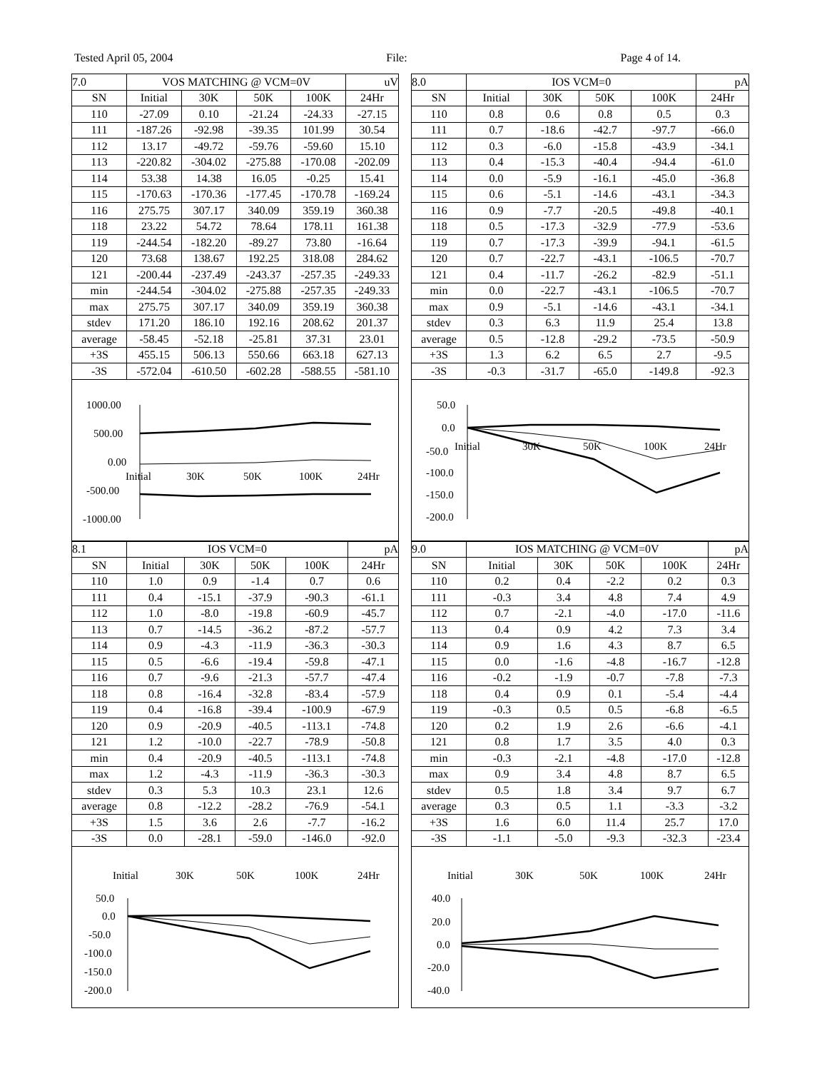Tested April 05, 2004 File: Page 4 of 14.
| 7.0 | VOS MATCHING @ VCM=0V | | | | uV |
| SN | Initial | 30K | 50K | 100K | 24Hr |
| 110 | -27.09 | 0.10 | -21.24 | -24.33 | -27.15 |
| 111 | -187.26 | -92.98 | -39.35 | 101.99 | 30.54 |
| 112 | 13.17 | -49.72 | -59.76 | -59.60 | 15.10 |
| 113 | -220.82 | -304.02 | -275.88 | -170.08 | -202.09 |
| 114 | 53.38 | 14.38 | 16.05 | -0.25 | 15.41 |
| 115 | -170.63 | -170.36 | -177.45 | -170.78 | -169.24 |
| 116 | 275.75 | 307.17 | 340.09 | 359.19 | 360.38 |
| 118 | 23.22 | 54.72 | 78.64 | 178.11 | 161.38 |
| 119 | -244.54 | -182.20 | -89.27 | 73.80 | -16.64 |
| 120 | 73.68 | 138.67 | 192.25 | 318.08 | 284.62 |
| 121 | -200.44 | -237.49 | -243.37 | -257.35 | -249.33 |
| min | -244.54 | -304.02 | -275.88 | -257.35 | -249.33 |
| max | 275.75 | 307.17 | 340.09 | 359.19 | 360.38 |
| stdev | 171.20 | 186.10 | 192.16 | 208.62 | 201.37 |
| average | -58.45 | -52.18 | -25.81 | 37.31 | 23.01 |
| +3S | 455.15 | 506.13 | 550.66 | 663.18 | 627.13 |
| -3S | -572.04 | -610.50 | -602.28 | -588.55 | -581.10 |
1000.00
500.00
0.00
-500.00
-1000.00
Initial
30K
50K
100K
24Hr
| 8.0 | IOS VCM=0 | | | | pA |
| SN | Initial | 30K | 50K | 100K | 24Hr |
| 110 | 0.8 | 0.6 | 0.8 | 0.5 | 0.3 |
| 111 | 0.7 | -18.6 | -42.7 | -97.7 | -66.0 |
| 112 | 0.3 | -6.0 | -15.8 | -43.9 | -34.1 |
| 113 | 0.4 | -15.3 | -40.4 | -94.4 | -61.0 |
| 114 | 0.0 | -5.9 | -16.1 | -45.0 | -36.8 |
| 115 | 0.6 | -5.1 | -14.6 | -43.1 | -34.3 |
| 116 | 0.9 | -7.7 | -20.5 | -49.8 | -40.1 |
| 118 | 0.5 | -17.3 | -32.9 | -77.9 | -53.6 |
| 119 | 0.7 | -17.3 | -39.9 | -94.1 | -61.5 |
| 120 | 0.7 | -22.7 | -43.1 | -106.5 | -70.7 |
| 121 | 0.4 | -11.7 | -26.2 | -82.9 | -51.1 |
| min | 0.0 | -22.7 | -43.1 | -106.5 | -70.7 |
| max | 0.9 | -5.1 | -14.6 | -43.1 | -34.1 |
| stdev | 0.3 | 6.3 | 11.9 | 25.4 | 13.8 |
| average | 0.5 | -12.8 | -29.2 | -73.5 | -50.9 |
| +3S | 1.3 | 6.2 | 6.5 | 2.7 | -9.5 |
| -3S | -0.3 | -31.7 | -65.0 | -149.8 | -92.3 |
50.0
0.0
-50.0
-100.0
-150.0
-200.0
Initial
30K
50K
100K
24Hr
| 8.1 | IOS VCM=0 | | | | pA |
| SN | Initial | 30K | 50K | 100K | 24Hr |
| 110 | 1.0 | 0.9 | -1.4 | 0.7 | 0.6 |
| 111 | 0.4 | -15.1 | -37.9 | -90.3 | -61.1 |
| 112 | 1.0 | -8.0 | -19.8 | -60.9 | -45.7 |
| 113 | 0.7 | -14.5 | -36.2 | -87.2 | -57.7 |
| 114 | 0.9 | -4.3 | -11.9 | -36.3 | -30.3 |
| 115 | 0.5 | -6.6 | -19.4 | -59.8 | -47.1 |
| 116 | 0.7 | -9.6 | -21.3 | -57.7 | -47.4 |
| 118 | 0.8 | -16.4 | -32.8 | -83.4 | -57.9 |
| 119 | 0.4 | -16.8 | -39.4 | -100.9 | -67.9 |
| 120 | 0.9 | -20.9 | -40.5 | -113.1 | -74.8 |
| 121 | 1.2 | -10.0 | -22.7 | -78.9 | -50.8 |
| min | 0.4 | -20.9 | -40.5 | -113.1 | -74.8 |
| max | 1.2 | -4.3 | -11.9 | -36.3 | -30.3 |
| stdev | 0.3 | 5.3 | 10.3 | 23.1 | 12.6 |
| average | 0.8 | -12.2 | -28.2 | -76.9 | -54.1 |
| +3S | 1.5 | 3.6 | 2.6 | -7.7 | -16.2 |
| -3S | 0.0 | -28.1 | -59.0 | -146.0 | -92.0 |
Initial
30K
50K
100K
24Hr
50.0
0.0
-50.0
-100.0
-150.0
-200.0
| 9.0 | IOS MATCHING @ VCM=0V | | | | pA |
| SN | Initial | 30K | 50K | 100K | 24Hr |
| 110 | 0.2 | 0.4 | -2.2 | 0.2 | 0.3 |
| 111 | -0.3 | 3.4 | 4.8 | 7.4 | 4.9 |
| 112 | 0.7 | -2.1 | -4.0 | -17.0 | -11.6 |
| 113 | 0.4 | 0.9 | 4.2 | 7.3 | 3.4 |
| 114 | 0.9 | 1.6 | 4.3 | 8.7 | 6.5 |
| 115 | 0.0 | -1.6 | -4.8 | -16.7 | -12.8 |
| 116 | -0.2 | -1.9 | -0.7 | -7.8 | -7.3 |
| 118 | 0.4 | 0.9 | 0.1 | -5.4 | -4.4 |
| 119 | -0.3 | 0.5 | 0.5 | -6.8 | -6.5 |
| 120 | 0.2 | 1.9 | 2.6 | -6.6 | -4.1 |
| 121 | 0.8 | 1.7 | 3.5 | 4.0 | 0.3 |
| min | -0.3 | -2.1 | -4.8 | -17.0 | -12.8 |
| max | 0.9 | 3.4 | 4.8 | 8.7 | 6.5 |
| stdev | 0.5 | 1.8 | 3.4 | 9.7 | 6.7 |
| average | 0.3 | 0.5 | 1.1 | -3.3 | -3.2 |
| +3S | 1.6 | 6.0 | 11.4 | 25.7 | 17.0 |
| -3S | -1.1 | -5.0 | -9.3 | -32.3 | -23.4 |
Initial
30K
50K
100K
24Hr
40.0
20.0
0.0
-20.0
-40.0